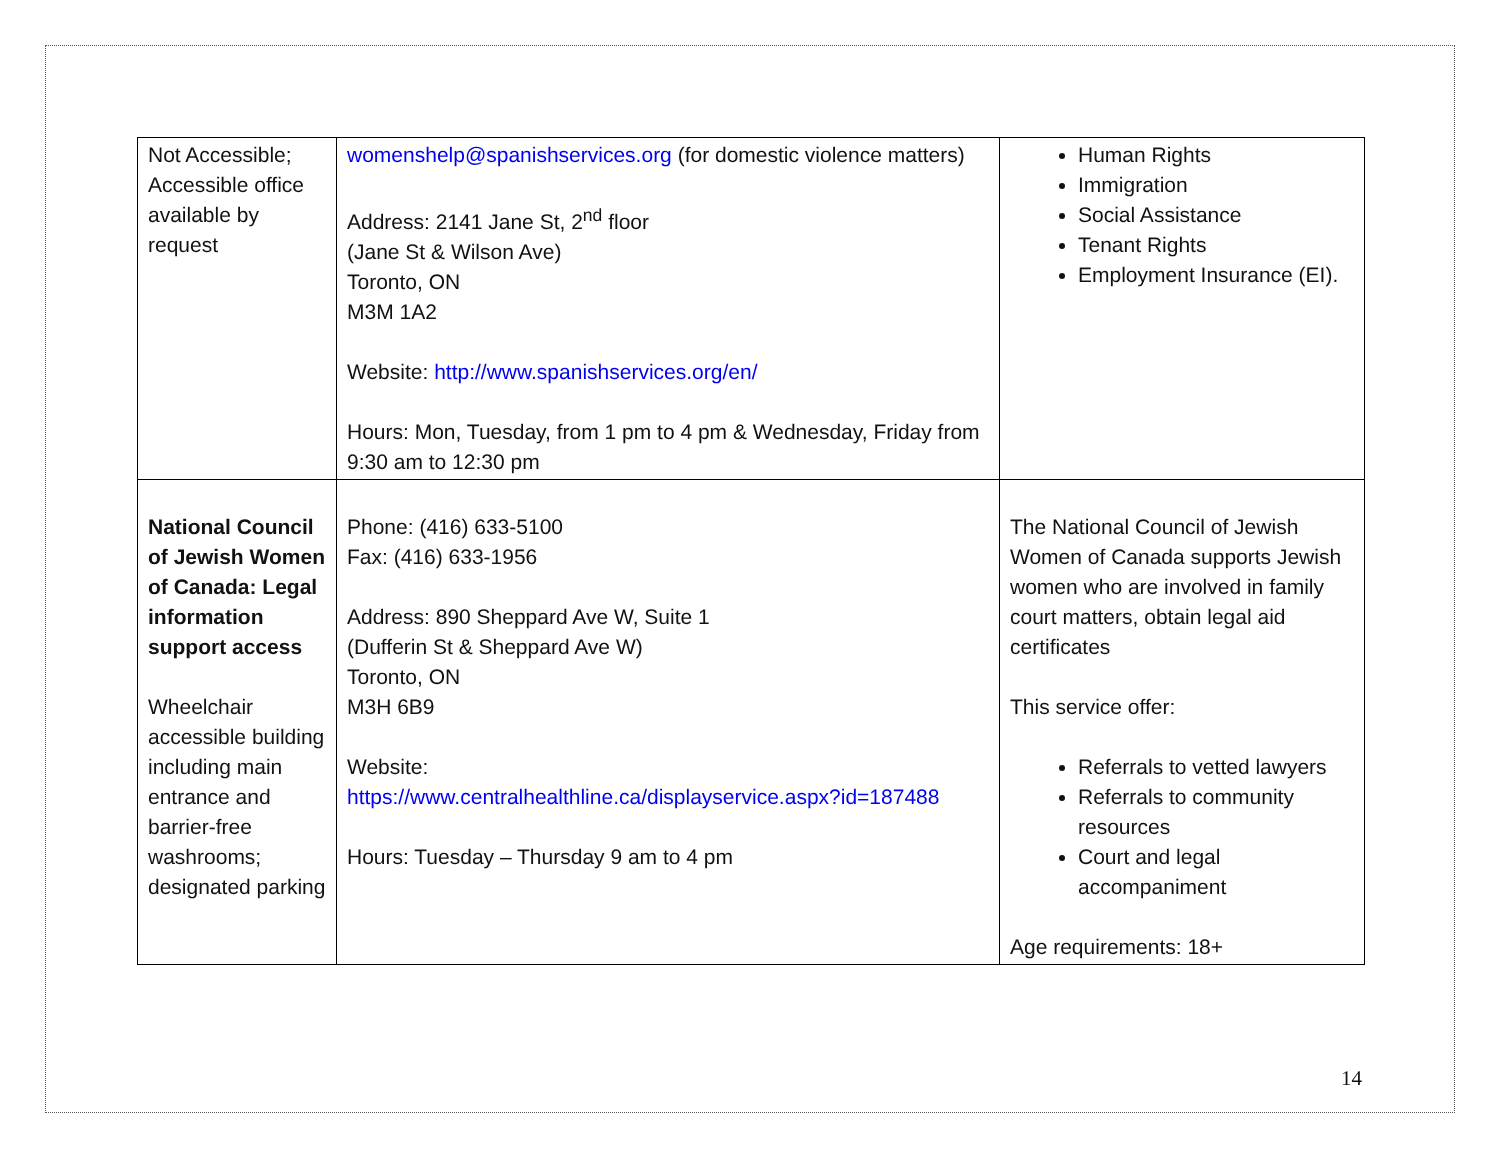| Not Accessible; Accessible office available by request | womenshelp@spanishservices.org (for domestic violence matters) Address: 2141 Jane St, 2<sup>nd</sup> floor (Jane St & Wilson Ave) Toronto, ON M3M 1A2 Website: http://www.spanishservices.org/en/ Hours: Mon, Tuesday, from 1 pm to 4 pm & Wednesday, Friday from 9:30 am to 12:30 pm | Human Rights Immigration Social Assistance Tenant Rights Employment Insurance (EI). |
| National Council of Jewish Women of Canada: Legal information support access Wheelchair accessible building including main entrance and barrier-free washrooms; designated parking | Phone: (416) 633-5100 Fax: (416) 633-1956 Address: 890 Sheppard Ave W, Suite 1 (Dufferin St & Sheppard Ave W) Toronto, ON M3H 6B9 Website: https://www.centralhealthline.ca/displayservice.aspx?id=187488 Hours: Tuesday – Thursday 9 am to 4 pm | The National Council of Jewish Women of Canada supports Jewish women who are involved in family court matters, obtain legal aid certificates This service offer: Referrals to vetted lawyers Referrals to community resources Court and legal accompaniment Age requirements: 18+ |
14